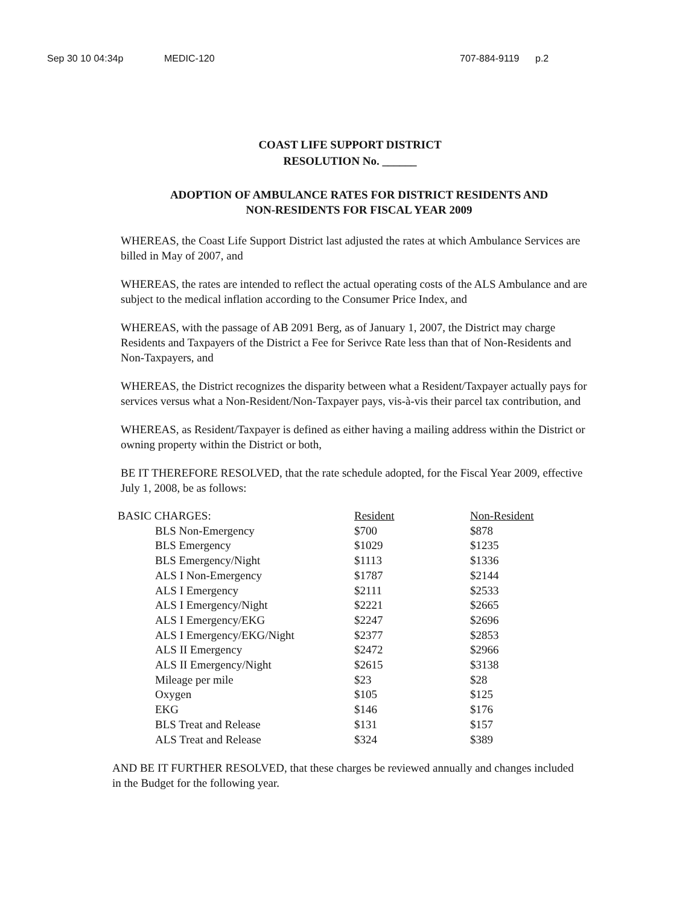Sep 30 10 04:34p MEDIC-120 707-884-9119 p.2
COAST LIFE SUPPORT DISTRICT
RESOLUTION No. ______
ADOPTION OF AMBULANCE RATES FOR DISTRICT RESIDENTS AND
NON-RESIDENTS FOR FISCAL YEAR 2009
WHEREAS, the Coast Life Support District last adjusted the rates at which Ambulance Services are billed in May of 2007, and
WHEREAS, the rates are intended to reflect the actual operating costs of the ALS Ambulance and are subject to the medical inflation according to the Consumer Price Index, and
WHEREAS, with the passage of AB 2091 Berg, as of January 1, 2007, the District may charge Residents and Taxpayers of the District a Fee for Serivce Rate less than that of Non-Residents and Non-Taxpayers, and
WHEREAS, the District recognizes the disparity between what a Resident/Taxpayer actually pays for services versus what a Non-Resident/Non-Taxpayer pays, vis-à-vis their parcel tax contribution, and
WHEREAS, as Resident/Taxpayer is defined as either having a mailing address within the District or owning property within the District or both,
BE IT THEREFORE RESOLVED, that the rate schedule adopted, for the Fiscal Year 2009, effective July 1, 2008, be as follows:
| BASIC CHARGES: | Resident | Non-Resident |
| --- | --- | --- |
| BLS Non-Emergency | $700 | $878 |
| BLS Emergency | $1029 | $1235 |
| BLS Emergency/Night | $1113 | $1336 |
| ALS I Non-Emergency | $1787 | $2144 |
| ALS I Emergency | $2111 | $2533 |
| ALS I Emergency/Night | $2221 | $2665 |
| ALS I Emergency/EKG | $2247 | $2696 |
| ALS I Emergency/EKG/Night | $2377 | $2853 |
| ALS II Emergency | $2472 | $2966 |
| ALS II Emergency/Night | $2615 | $3138 |
| Mileage per mile | $23 | $28 |
| Oxygen | $105 | $125 |
| EKG | $146 | $176 |
| BLS Treat and Release | $131 | $157 |
| ALS Treat and Release | $324 | $389 |
AND BE IT FURTHER RESOLVED, that these charges be reviewed annually and changes included in the Budget for the following year.